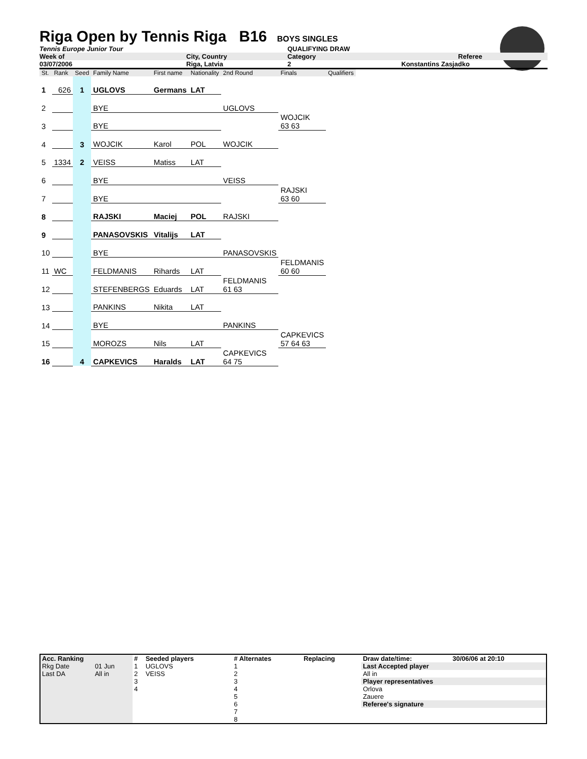Riga Open by Tennis Riga B16
BOYS SINGLES
Tennis Europe Junior Tour QUALIFYING DRAW
Week of City, Country Category Referee
03/07/2006 Riga, Latvia 2 Konstantins Zasjadko
| St. | Rank | Seed | Family Name | First name | Nationality | 2nd Round | Finals | Qualifiers |
| 1 | 626 | 1 | UGLOVS | Germans | LAT | | | |
| 2 | | | BYE | | | UGLOVS | | |
| 3 | | | BYE | | | | WOJCIK 63 63 | |
| 4 | | 3 | WOJCIK | Karol | POL | WOJCIK | | |
| 5 | 1334 | 2 | VEISS | Matiss | LAT | | | |
| 6 | | | BYE | | | VEISS | | |
| 7 | | | BYE | | | | RAJSKI 63 60 | |
| 8 | | | RAJSKI | Maciej | POL | RAJSKI | | |
| 9 | | | PANASOVSKIS | Vitalijs | LAT | | | |
| 10 | | | BYE | | | PANASOVSKIS | | |
| 11 | WC | | FELDMANIS | Rihards | LAT | | FELDMANIS 60 60 | |
| 12 | | | STEFENBERGS | Eduards | LAT | FELDMANIS 61 63 | | |
| 13 | | | PANKINS | Nikita | LAT | | | |
| 14 | | | BYE | | | PANKINS | | |
| 15 | | | MOROZS | Nils | LAT | | CAPKEVICS 57 64 63 | |
| 16 | | 4 | CAPKEVICS | Haralds | LAT | CAPKEVICS 64 75 | | |
| Acc. Ranking | | # | Seeded players | # Alternates | Replacing | Draw date/time: | 30/06/06 at 20:10 |
| Rkg Date | 01 Jun | 1 | UGLOVS | 1 | | Last Accepted player | |
| Last DA | All in | 2 | VEISS | 2 | | All in | |
| | | 3 | | 3 | | Player representatives | |
| | | 4 | | 4 | | Orlova | |
| | | | | 5 | | Zauere | |
| | | | | 6 | | Referee's signature | |
| | | | | 7 | | | |
| | | | | 8 | | | |